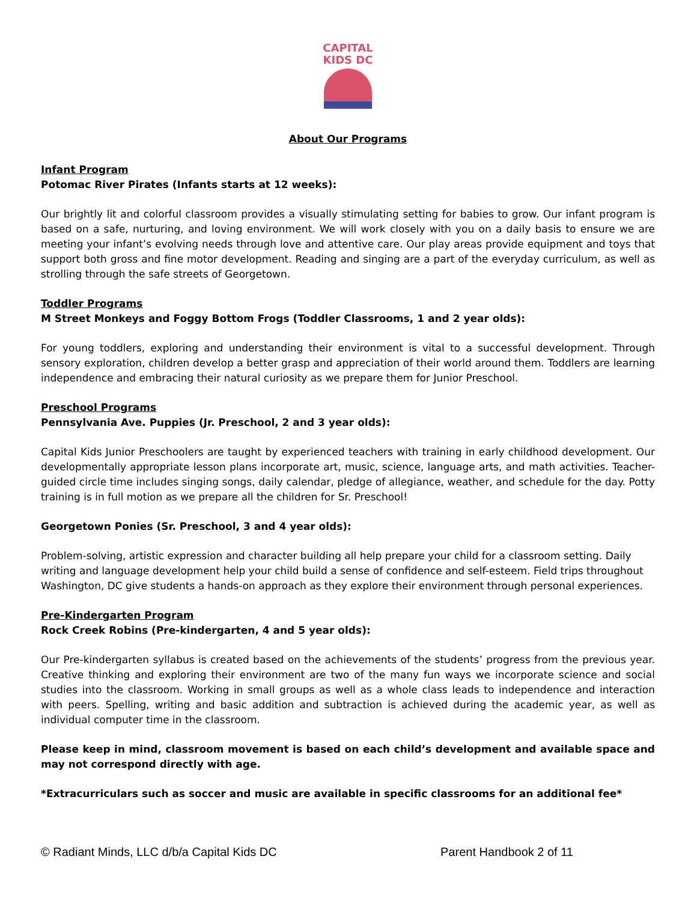CAPITAL
KIDS DC
About Our Programs
Infant Program
Potomac River Pirates (Infants starts at 12 weeks):
Our brightly lit and colorful classroom provides a visually stimulating setting for babies to grow. Our infant program is based on a safe, nurturing, and loving environment. We will work closely with you on a daily basis to ensure we are meeting your infant’s evolving needs through love and attentive care. Our play areas provide equipment and toys that support both gross and fine motor development. Reading and singing are a part of the everyday curriculum, as well as strolling through the safe streets of Georgetown.
Toddler Programs
M Street Monkeys and Foggy Bottom Frogs (Toddler Classrooms, 1 and 2 year olds):
For young toddlers, exploring and understanding their environment is vital to a successful development. Through sensory exploration, children develop a better grasp and appreciation of their world around them. Toddlers are learning independence and embracing their natural curiosity as we prepare them for Junior Preschool.
Preschool Programs
Pennsylvania Ave. Puppies (Jr. Preschool, 2 and 3 year olds):
Capital Kids Junior Preschoolers are taught by experienced teachers with training in early childhood development. Our developmentally appropriate lesson plans incorporate art, music, science, language arts, and math activities. Teacher-guided circle time includes singing songs, daily calendar, pledge of allegiance, weather, and schedule for the day. Potty training is in full motion as we prepare all the children for Sr. Preschool!
Georgetown Ponies (Sr. Preschool, 3 and 4 year olds):
Problem-solving, artistic expression and character building all help prepare your child for a classroom setting. Daily writing and language development help your child build a sense of confidence and self-esteem. Field trips throughout Washington, DC give students a hands-on approach as they explore their environment through personal experiences.
Pre-Kindergarten Program
Rock Creek Robins (Pre-kindergarten, 4 and 5 year olds):
Our Pre-kindergarten syllabus is created based on the achievements of the students’ progress from the previous year. Creative thinking and exploring their environment are two of the many fun ways we incorporate science and social studies into the classroom. Working in small groups as well as a whole class leads to independence and interaction with peers. Spelling, writing and basic addition and subtraction is achieved during the academic year, as well as individual computer time in the classroom.
Please keep in mind, classroom movement is based on each child’s development and available space and may not correspond directly with age.
*Extracurriculars such as soccer and music are available in specific classrooms for an additional fee*
© Radiant Minds, LLC d/b/a Capital Kids DC Parent Handbook 2 of 11